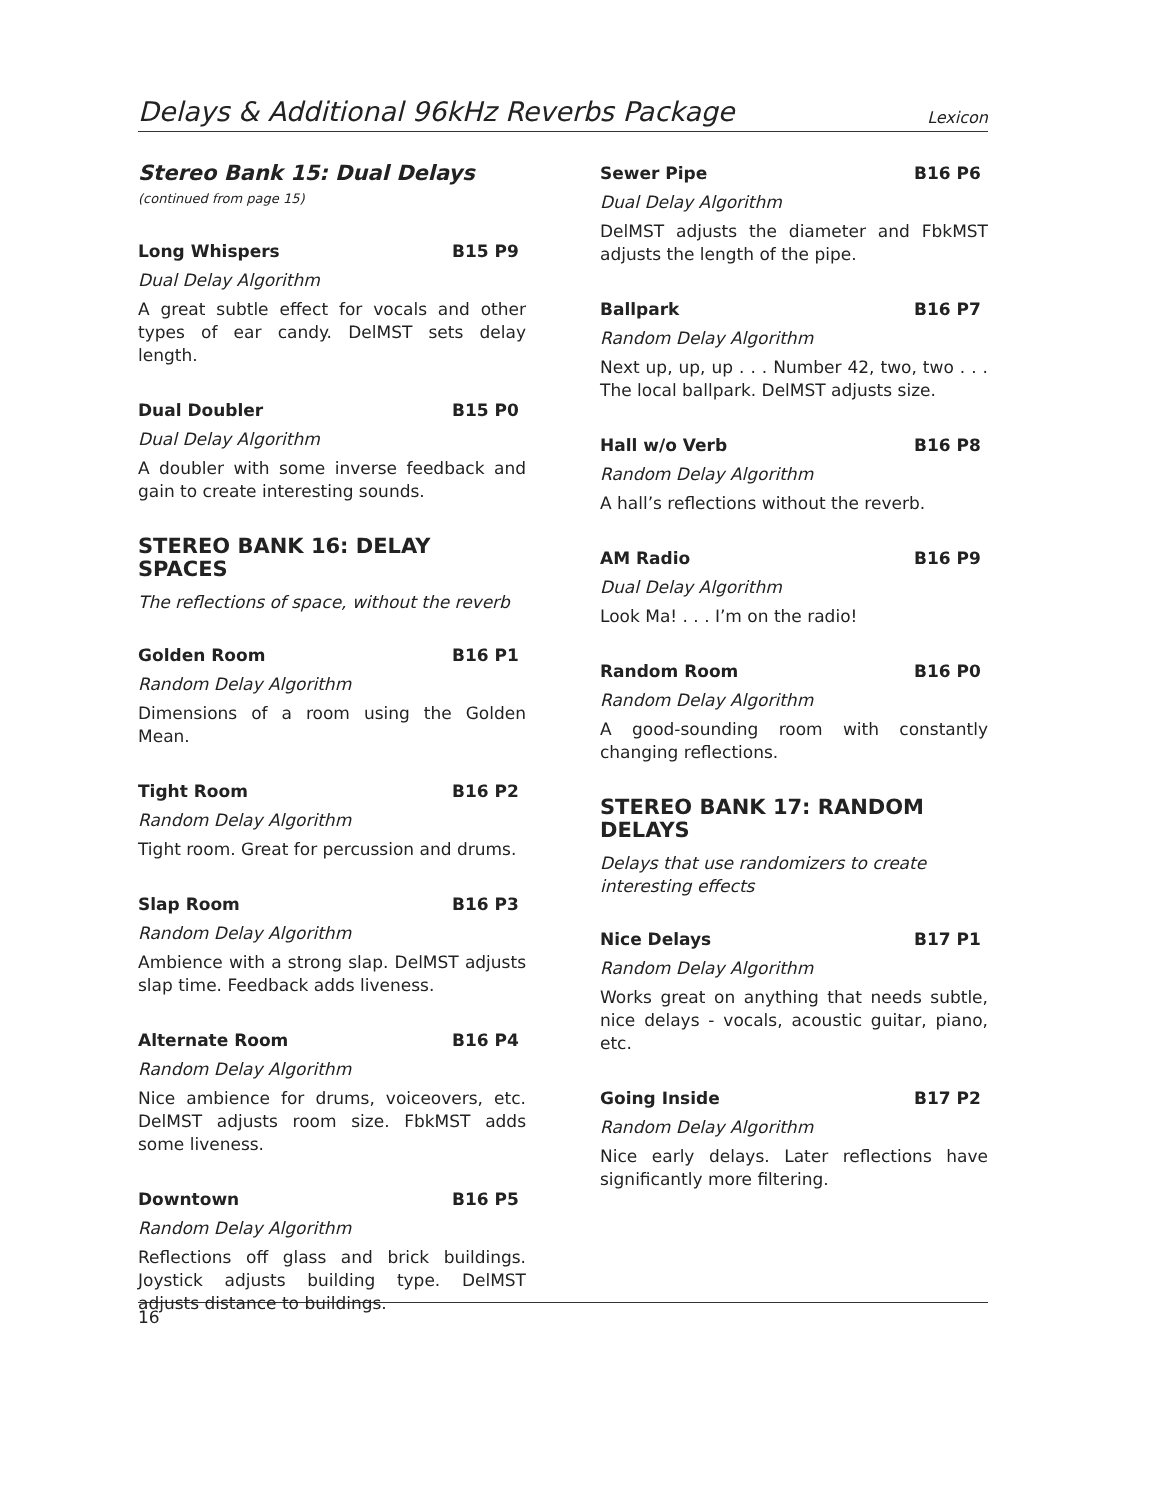Delays & Additional 96kHz Reverbs Package
Lexicon
Stereo Bank 15: Dual Delays
(continued from page 15)
Long Whispers B15 P9
Dual Delay Algorithm
A great subtle effect for vocals and other types of ear candy. DelMST sets delay length.
Dual Doubler B15 P0
Dual Delay Algorithm
A doubler with some inverse feedback and gain to create interesting sounds.
STEREO BANK 16: DELAY SPACES
The reflections of space, without the reverb
Golden Room B16 P1
Random Delay Algorithm
Dimensions of a room using the Golden Mean.
Tight Room B16 P2
Random Delay Algorithm
Tight room. Great for percussion and drums.
Slap Room B16 P3
Random Delay Algorithm
Ambience with a strong slap. DelMST adjusts slap time. Feedback adds liveness.
Alternate Room B16 P4
Random Delay Algorithm
Nice ambience for drums, voiceovers, etc. DelMST adjusts room size. FbkMST adds some liveness.
Downtown B16 P5
Random Delay Algorithm
Reflections off glass and brick buildings. Joystick adjusts building type. DelMST adjusts distance to buildings.
Sewer Pipe B16 P6
Dual Delay Algorithm
DelMST adjusts the diameter and FbkMST adjusts the length of the pipe.
Ballpark B16 P7
Random Delay Algorithm
Next up, up, up . . . Number 42, two, two . . . The local ballpark. DelMST adjusts size.
Hall w/o Verb B16 P8
Random Delay Algorithm
A hall’s reflections without the reverb.
AM Radio B16 P9
Dual Delay Algorithm
Look Ma! . . . I’m on the radio!
Random Room B16 P0
Random Delay Algorithm
A good-sounding room with constantly changing reflections.
STEREO BANK 17: RANDOM DELAYS
Delays that use randomizers to create interesting effects
Nice Delays B17 P1
Random Delay Algorithm
Works great on anything that needs subtle, nice delays - vocals, acoustic guitar, piano, etc.
Going Inside B17 P2
Random Delay Algorithm
Nice early delays. Later reflections have significantly more filtering.
16